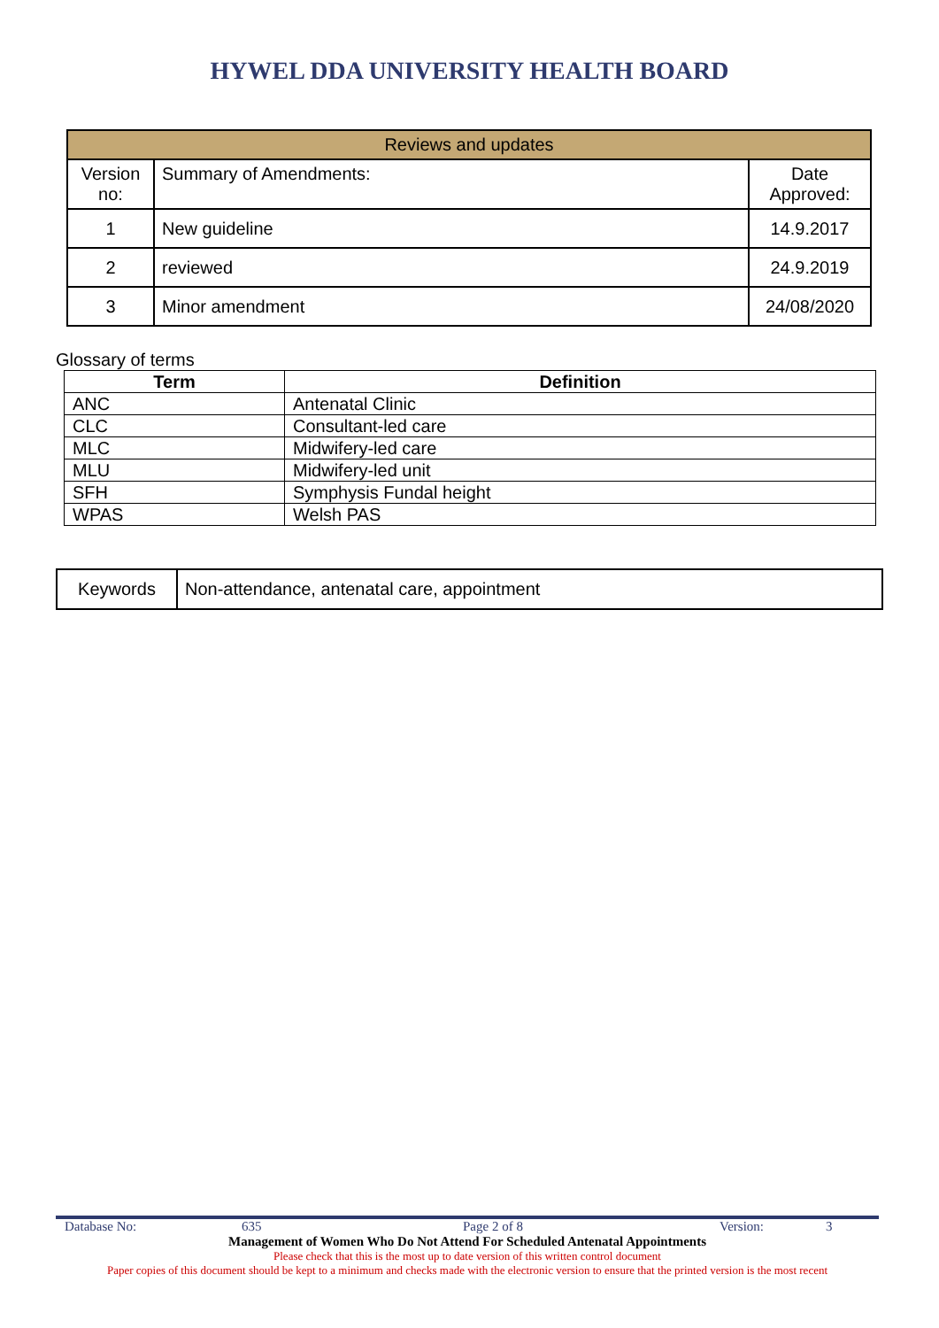HYWEL DDA UNIVERSITY HEALTH BOARD
| Reviews and updates | | |
| --- | --- | --- |
| Version no: | Summary of Amendments: | Date Approved: |
| 1 | New guideline | 14.9.2017 |
| 2 | reviewed | 24.9.2019 |
| 3 | Minor amendment | 24/08/2020 |
Glossary of terms
| Term | Definition |
| --- | --- |
| ANC | Antenatal Clinic |
| CLC | Consultant-led care |
| MLC | Midwifery-led care |
| MLU | Midwifery-led unit |
| SFH | Symphysis Fundal height |
| WPAS | Welsh PAS |
| Keywords | Non-attendance, antenatal care, appointment |
Database No: 635 Page 2 of 8 Version: 3
Management of Women Who Do Not Attend For Scheduled Antenatal Appointments
Please check that this is the most up to date version of this written control document
Paper copies of this document should be kept to a minimum and checks made with the electronic version to ensure that the printed version is the most recent